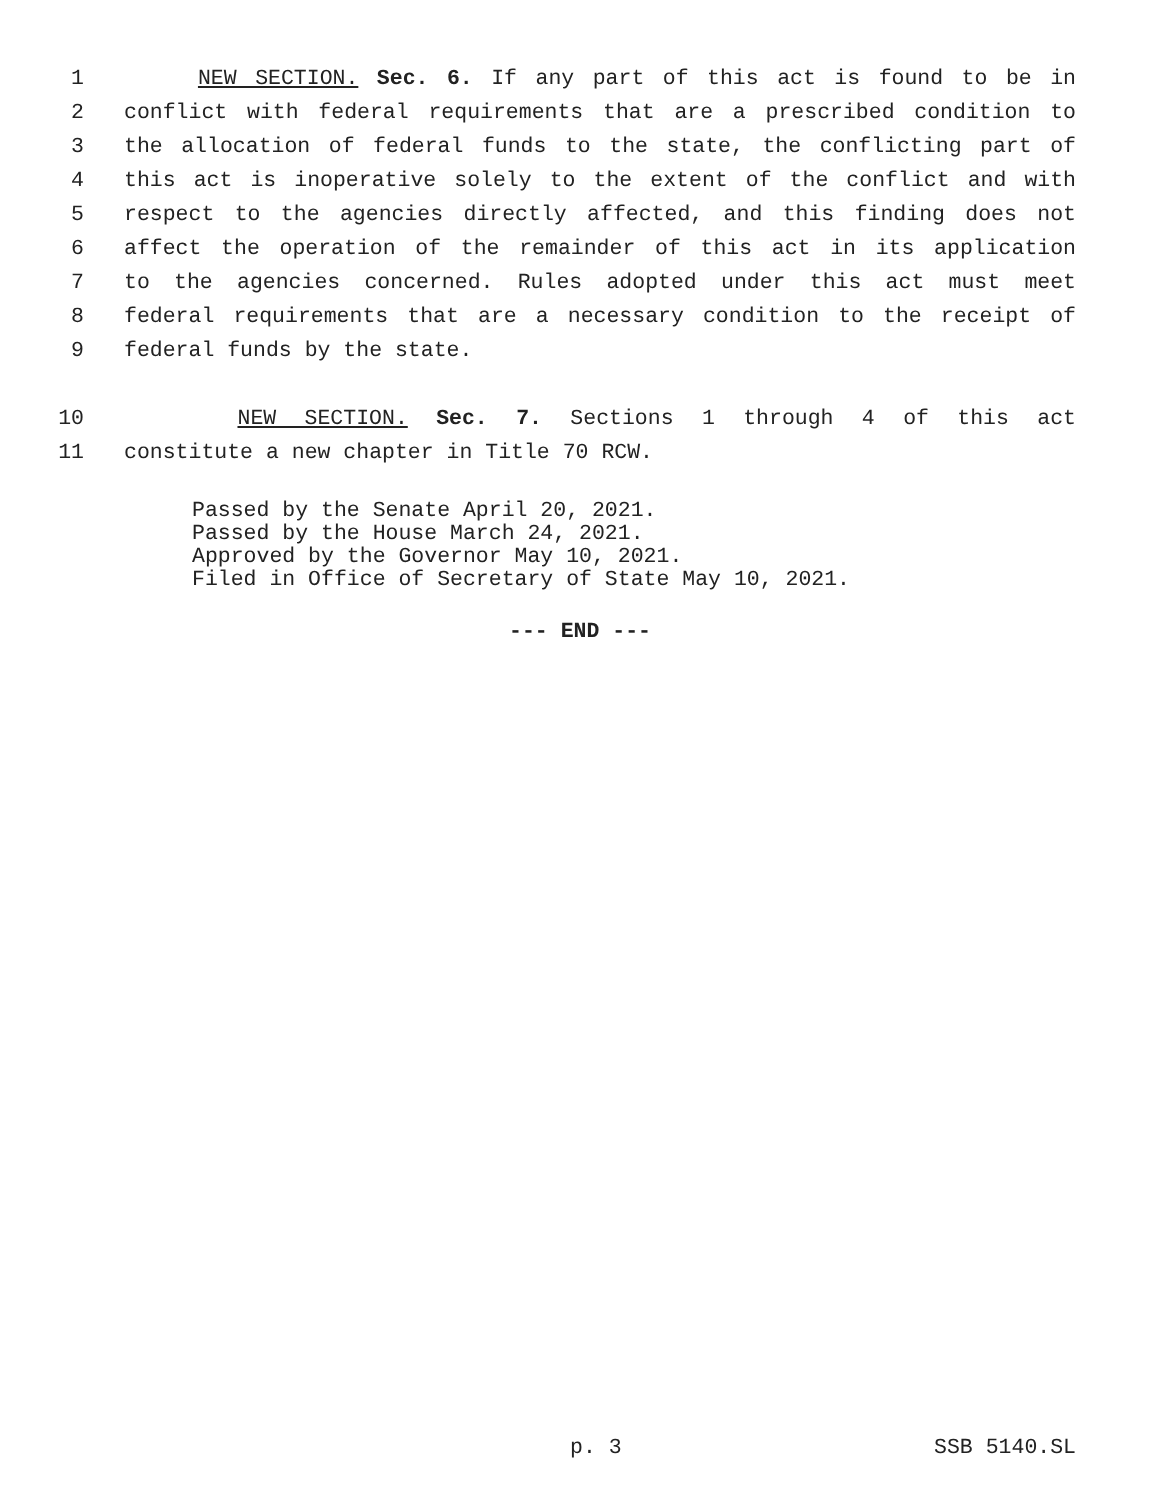1 NEW SECTION. Sec. 6. If any part of this act is found to be in
2 conflict with federal requirements that are a prescribed condition to
3 the allocation of federal funds to the state, the conflicting part of
4 this act is inoperative solely to the extent of the conflict and with
5 respect to the agencies directly affected, and this finding does not
6 affect the operation of the remainder of this act in its application
7 to the agencies concerned. Rules adopted under this act must meet
8 federal requirements that are a necessary condition to the receipt of
9 federal funds by the state.
10 NEW SECTION. Sec. 7. Sections 1 through 4 of this act
11 constitute a new chapter in Title 70 RCW.
Passed by the Senate April 20, 2021.
Passed by the House March 24, 2021.
Approved by the Governor May 10, 2021.
Filed in Office of Secretary of State May 10, 2021.
--- END ---
p. 3 SSB 5140.SL